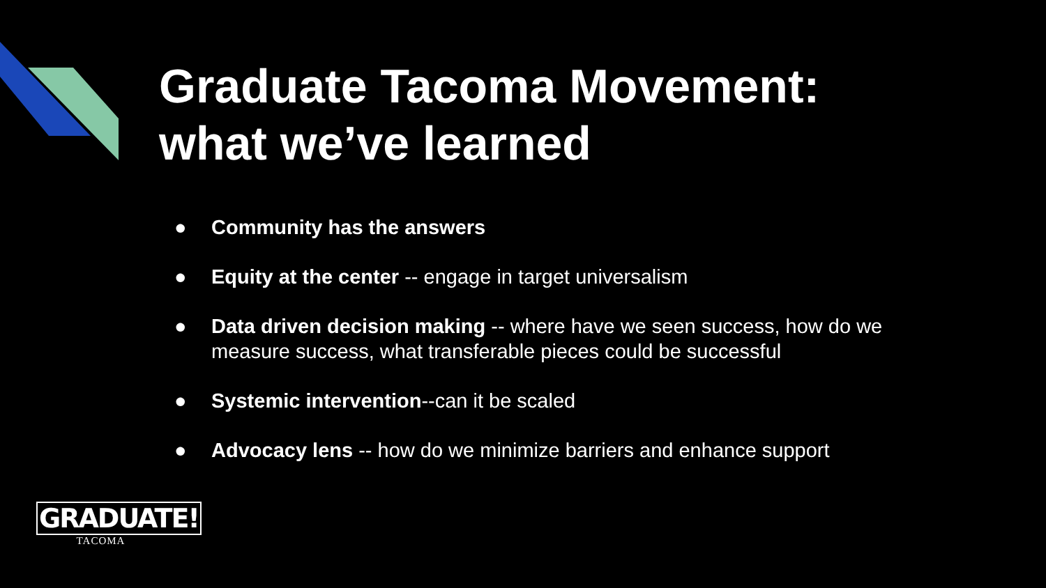Graduate Tacoma Movement:
what we’ve learned
● Community has the answers
● Equity at the center -- engage in target universalism
● Data driven decision making -- where have we seen success, how do we measure success, what transferable pieces could be successful
● Systemic intervention--can it be scaled
● Advocacy lens -- how do we minimize barriers and enhance support
GRADUATE!
TACOMA